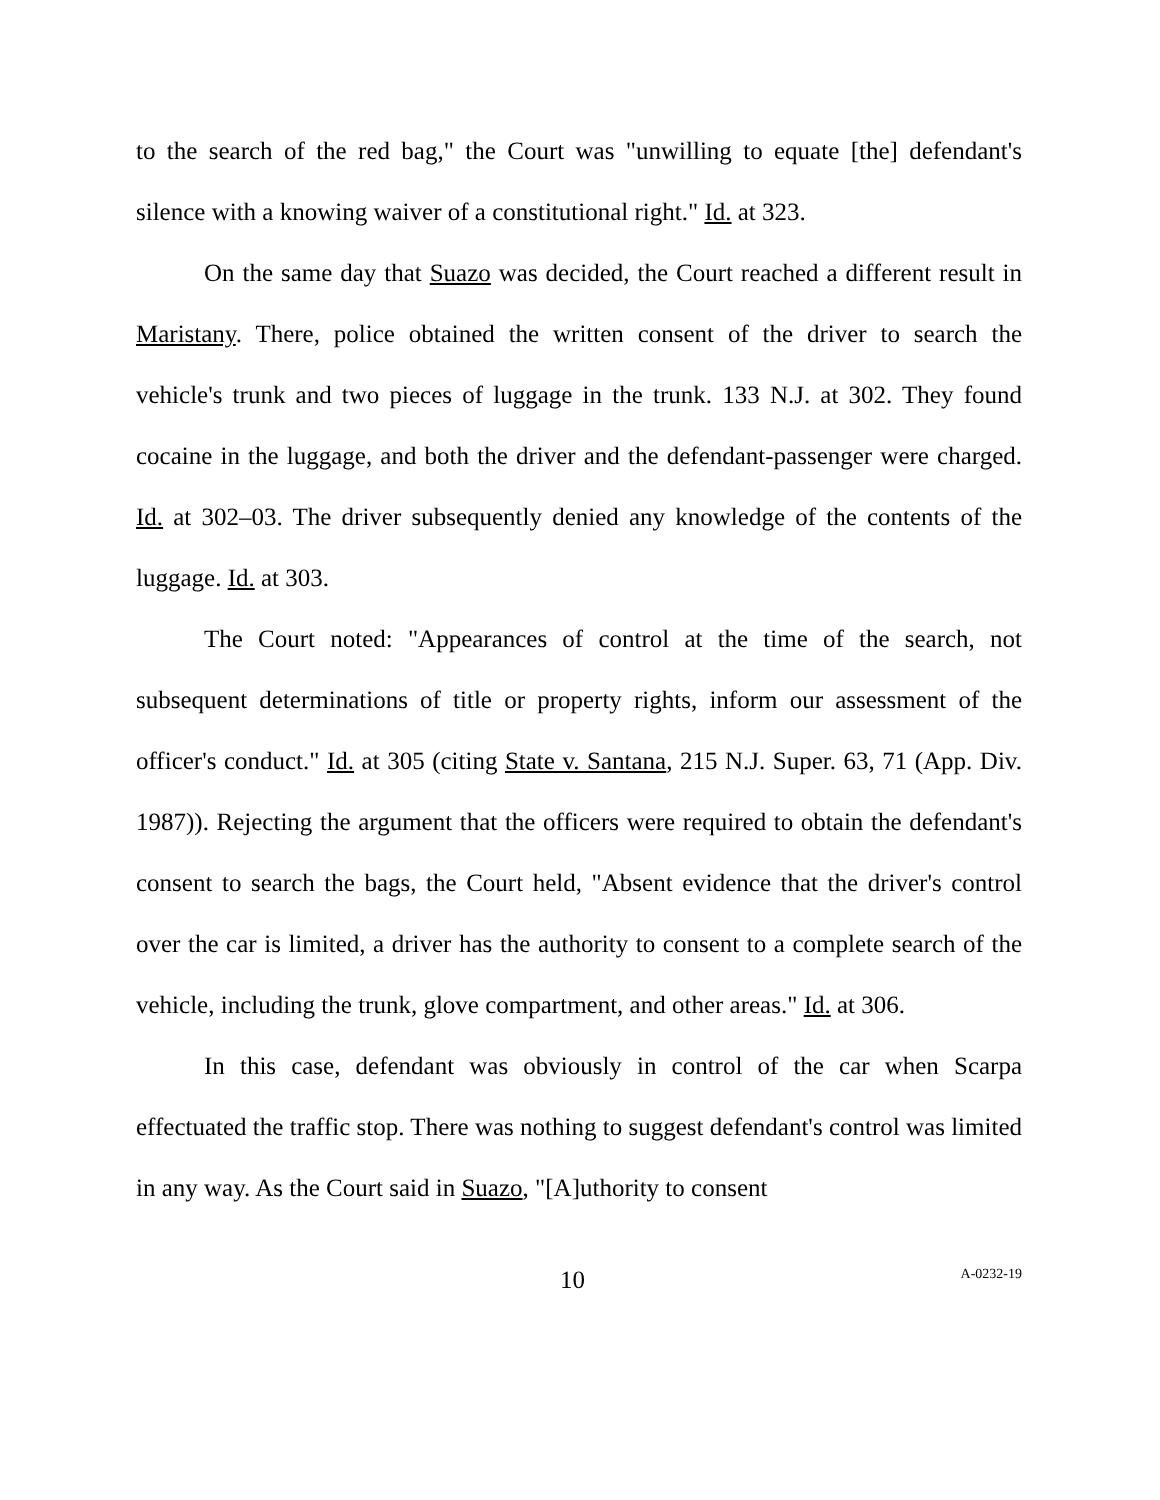to the search of the red bag," the Court was "unwilling to equate [the] defendant's silence with a knowing waiver of a constitutional right." Id. at 323.
On the same day that Suazo was decided, the Court reached a different result in Maristany. There, police obtained the written consent of the driver to search the vehicle's trunk and two pieces of luggage in the trunk. 133 N.J. at 302. They found cocaine in the luggage, and both the driver and the defendant-passenger were charged. Id. at 302–03. The driver subsequently denied any knowledge of the contents of the luggage. Id. at 303.
The Court noted: "Appearances of control at the time of the search, not subsequent determinations of title or property rights, inform our assessment of the officer's conduct." Id. at 305 (citing State v. Santana, 215 N.J. Super. 63, 71 (App. Div. 1987)). Rejecting the argument that the officers were required to obtain the defendant's consent to search the bags, the Court held, "Absent evidence that the driver's control over the car is limited, a driver has the authority to consent to a complete search of the vehicle, including the trunk, glove compartment, and other areas." Id. at 306.
In this case, defendant was obviously in control of the car when Scarpa effectuated the traffic stop. There was nothing to suggest defendant's control was limited in any way. As the Court said in Suazo, "[A]uthority to consent
10 A-0232-19